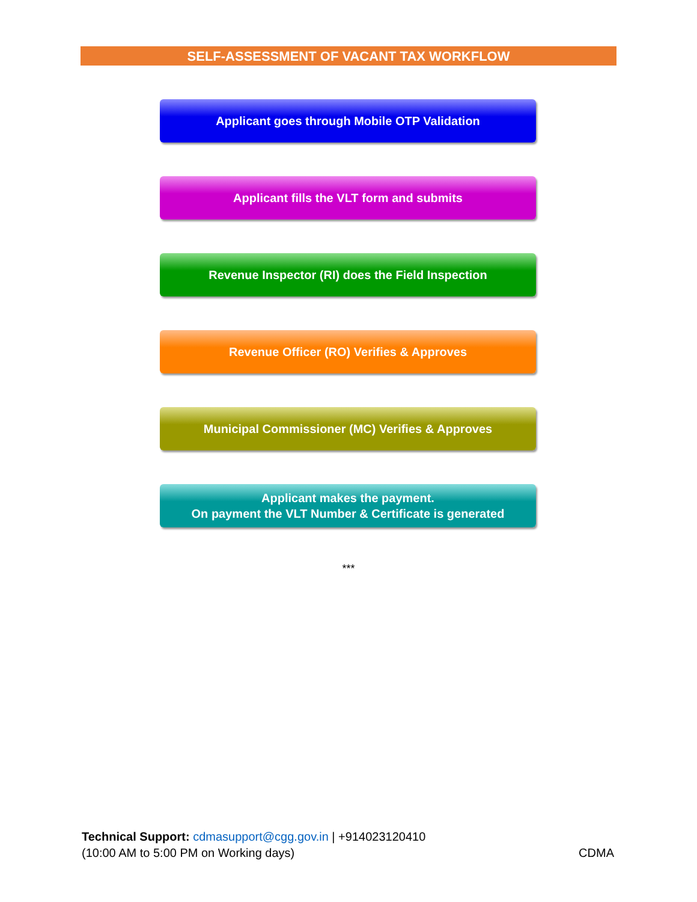SELF-ASSESSMENT OF VACANT TAX WORKFLOW
Applicant goes through Mobile OTP Validation
Applicant fills the VLT form and submits
Revenue Inspector (RI) does the Field Inspection
Revenue Officer (RO) Verifies & Approves
Municipal Commissioner (MC) Verifies & Approves
Applicant makes the payment.
On payment the VLT Number & Certificate is generated
***
Technical Support: cdmasupport@cgg.gov.in | +914023120410
(10:00 AM to 5:00 PM on Working days) CDMA